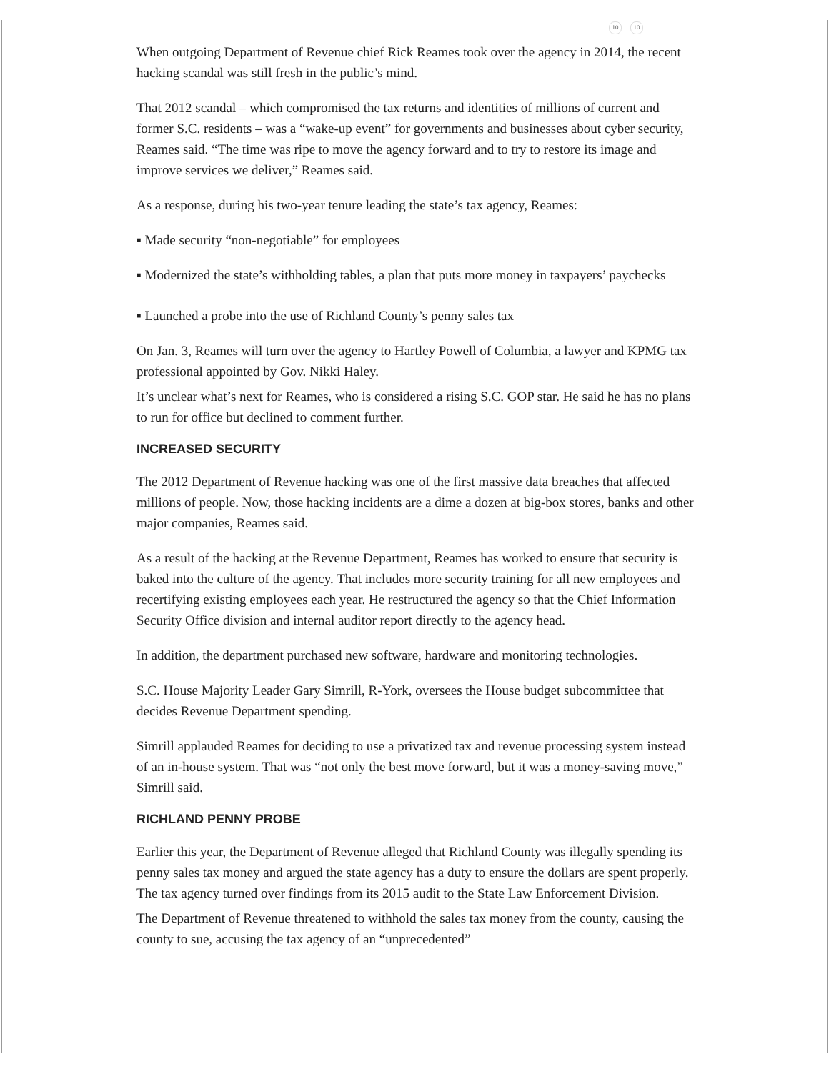10 10
When outgoing Department of Revenue chief Rick Reames took over the agency in 2014, the recent hacking scandal was still fresh in the public’s mind.
That 2012 scandal – which compromised the tax returns and identities of millions of current and former S.C. residents – was a “wake-up event” for governments and businesses about cyber security, Reames said. “The time was ripe to move the agency forward and to try to restore its image and improve services we deliver,” Reames said.
As a response, during his two-year tenure leading the state’s tax agency, Reames:
▪ Made security “non-negotiable” for employees
▪ Modernized the state’s withholding tables, a plan that puts more money in taxpayers’ paychecks
▪ Launched a probe into the use of Richland County’s penny sales tax
On Jan. 3, Reames will turn over the agency to Hartley Powell of Columbia, a lawyer and KPMG tax professional appointed by Gov. Nikki Haley.
It’s unclear what’s next for Reames, who is considered a rising S.C. GOP star. He said he has no plans to run for office but declined to comment further.
INCREASED SECURITY
The 2012 Department of Revenue hacking was one of the first massive data breaches that affected millions of people. Now, those hacking incidents are a dime a dozen at big-box stores, banks and other major companies, Reames said.
As a result of the hacking at the Revenue Department, Reames has worked to ensure that security is baked into the culture of the agency. That includes more security training for all new employees and recertifying existing employees each year. He restructured the agency so that the Chief Information Security Office division and internal auditor report directly to the agency head.
In addition, the department purchased new software, hardware and monitoring technologies.
S.C. House Majority Leader Gary Simrill, R-York, oversees the House budget subcommittee that decides Revenue Department spending.
Simrill applauded Reames for deciding to use a privatized tax and revenue processing system instead of an in-house system. That was “not only the best move forward, but it was a money-saving move,” Simrill said.
RICHLAND PENNY PROBE
Earlier this year, the Department of Revenue alleged that Richland County was illegally spending its penny sales tax money and argued the state agency has a duty to ensure the dollars are spent properly. The tax agency turned over findings from its 2015 audit to the State Law Enforcement Division.
The Department of Revenue threatened to withhold the sales tax money from the county, causing the county to sue, accusing the tax agency of an “unprecedented”